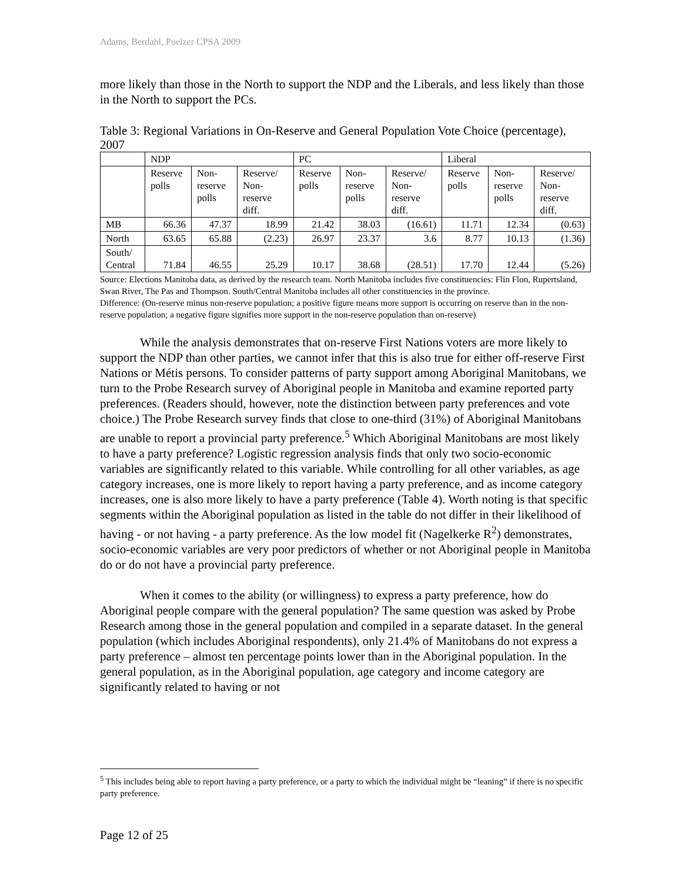Adams, Berdahl, Poelzer CPSA 2009
more likely than those in the North to support the NDP and the Liberals, and less likely than those in the North to support the PCs.
Table 3: Regional Variations in On-Reserve and General Population Vote Choice (percentage), 2007
| | NDP | | | PC | | | Liberal | | |
| | Reserve polls | Non-reserve polls | Reserve/ Non-reserve diff. | Reserve polls | Non-reserve polls | Reserve/ Non-reserve diff. | Reserve polls | Non-reserve polls | Reserve/ Non-reserve diff. |
| MB | 66.36 | 47.37 | 18.99 | 21.42 | 38.03 | (16.61) | 11.71 | 12.34 | (0.63) |
| North | 63.65 | 65.88 | (2.23) | 26.97 | 23.37 | 3.6 | 8.77 | 10.13 | (1.36) |
| South/ Central | 71.84 | 46.55 | 25.29 | 10.17 | 38.68 | (28.51) | 17.70 | 12.44 | (5.26) |
Source: Elections Manitoba data, as derived by the research team. North Manitoba includes five constituencies: Flin Flon, Rupertsland, Swan River, The Pas and Thompson. South/Central Manitoba includes all other constituencies in the province.
Difference: (On-reserve minus non-reserve population; a positive figure means more support is occurring on reserve than in the non-reserve population; a negative figure signifies more support in the non-reserve population than on-reserve)
While the analysis demonstrates that on-reserve First Nations voters are more likely to support the NDP than other parties, we cannot infer that this is also true for either off-reserve First Nations or Métis persons. To consider patterns of party support among Aboriginal Manitobans, we turn to the Probe Research survey of Aboriginal people in Manitoba and examine reported party preferences. (Readers should, however, note the distinction between party preferences and vote choice.) The Probe Research survey finds that close to one-third (31%) of Aboriginal Manitobans are unable to report a provincial party preference.<sup>5</sup> Which Aboriginal Manitobans are most likely to have a party preference? Logistic regression analysis finds that only two socio-economic variables are significantly related to this variable. While controlling for all other variables, as age category increases, one is more likely to report having a party preference, and as income category increases, one is also more likely to have a party preference (Table 4). Worth noting is that specific segments within the Aboriginal population as listed in the table do not differ in their likelihood of having - or not having - a party preference. As the low model fit (Nagelkerke R<sup>2</sup>) demonstrates, socio-economic variables are very poor predictors of whether or not Aboriginal people in Manitoba do or do not have a provincial party preference.
When it comes to the ability (or willingness) to express a party preference, how do Aboriginal people compare with the general population? The same question was asked by Probe Research among those in the general population and compiled in a separate dataset. In the general population (which includes Aboriginal respondents), only 21.4% of Manitobans do not express a party preference – almost ten percentage points lower than in the Aboriginal population. In the general population, as in the Aboriginal population, age category and income category are significantly related to having or not
<sup>5</sup> This includes being able to report having a party preference, or a party to which the individual might be “leaning” if there is no specific party preference.
Page 12 of 25